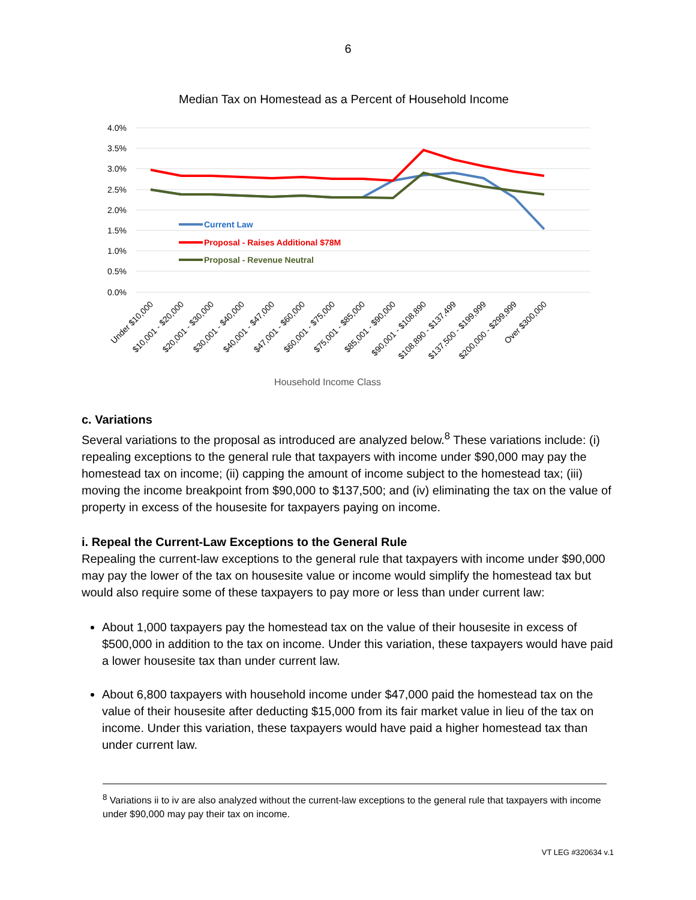6
Median Tax on Homestead as a Percent of Household Income
4.0%
3.5%
3.0%
2.5%
2.0%
1.5%
1.0%
0.5%
0.0%
Current Law
Proposal - Raises Additional $78M
Proposal - Revenue Neutral
Under $10,000
$10,001 - $20,000
$20,001 - $30,000
$30,001 - $40,000
$40,001 - $47,000
$47,001 - $60,000
$60,001 - $75,000
$75,001 - $85,000
$85,001 - $90,000
$90,001 - $108,890
$108,890 - $137,499
$137,500 - $199,999
$200,000 - $299,999
Over $300,000
Household Income Class
c. Variations
Several variations to the proposal as introduced are analyzed below.<sup>8</sup> These variations include: (i) repealing exceptions to the general rule that taxpayers with income under $90,000 may pay the homestead tax on income; (ii) capping the amount of income subject to the homestead tax; (iii) moving the income breakpoint from $90,000 to $137,500; and (iv) eliminating the tax on the value of property in excess of the housesite for taxpayers paying on income.
i. Repeal the Current-Law Exceptions to the General Rule
Repealing the current-law exceptions to the general rule that taxpayers with income under $90,000 may pay the lower of the tax on housesite value or income would simplify the homestead tax but would also require some of these taxpayers to pay more or less than under current law:
About 1,000 taxpayers pay the homestead tax on the value of their housesite in excess of $500,000 in addition to the tax on income. Under this variation, these taxpayers would have paid a lower housesite tax than under current law.
About 6,800 taxpayers with household income under $47,000 paid the homestead tax on the value of their housesite after deducting $15,000 from its fair market value in lieu of the tax on income. Under this variation, these taxpayers would have paid a higher homestead tax than under current law.
<sup>8</sup> Variations ii to iv are also analyzed without the current-law exceptions to the general rule that taxpayers with income under $90,000 may pay their tax on income.
VT LEG #320634 v.1